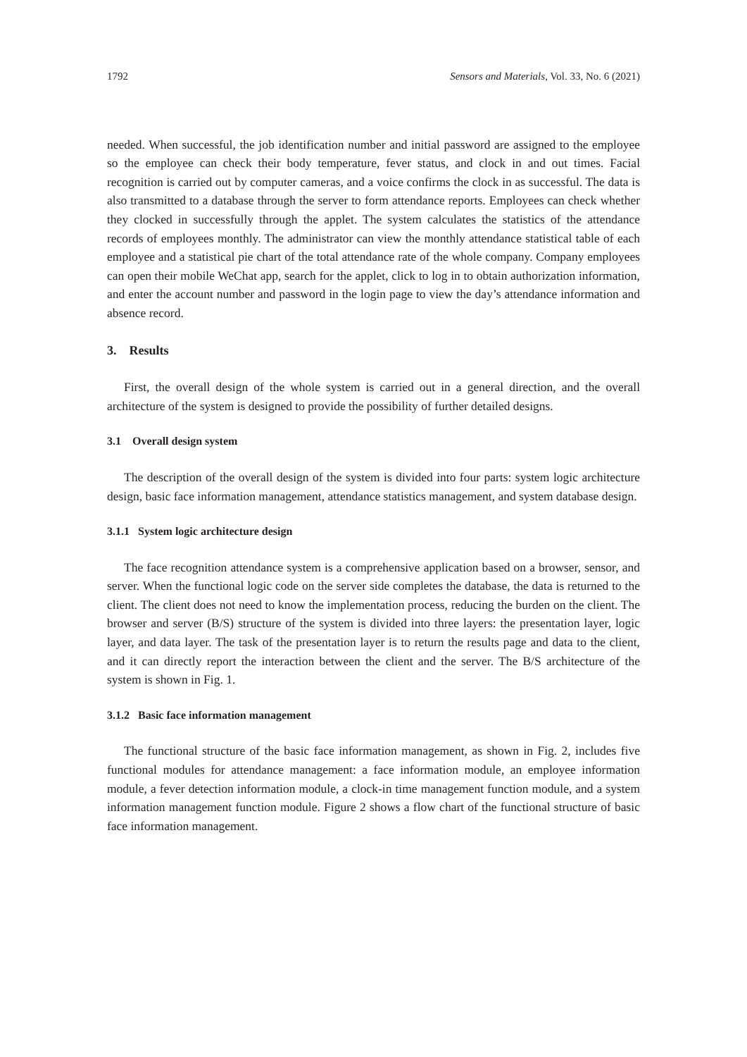1792 Sensors and Materials, Vol. 33, No. 6 (2021)
needed. When successful, the job identification number and initial password are assigned to the employee so the employee can check their body temperature, fever status, and clock in and out times. Facial recognition is carried out by computer cameras, and a voice confirms the clock in as successful. The data is also transmitted to a database through the server to form attendance reports. Employees can check whether they clocked in successfully through the applet. The system calculates the statistics of the attendance records of employees monthly. The administrator can view the monthly attendance statistical table of each employee and a statistical pie chart of the total attendance rate of the whole company. Company employees can open their mobile WeChat app, search for the applet, click to log in to obtain authorization information, and enter the account number and password in the login page to view the day’s attendance information and absence record.
3. Results
First, the overall design of the whole system is carried out in a general direction, and the overall architecture of the system is designed to provide the possibility of further detailed designs.
3.1 Overall design system
The description of the overall design of the system is divided into four parts: system logic architecture design, basic face information management, attendance statistics management, and system database design.
3.1.1 System logic architecture design
The face recognition attendance system is a comprehensive application based on a browser, sensor, and server. When the functional logic code on the server side completes the database, the data is returned to the client. The client does not need to know the implementation process, reducing the burden on the client. The browser and server (B/S) structure of the system is divided into three layers: the presentation layer, logic layer, and data layer. The task of the presentation layer is to return the results page and data to the client, and it can directly report the interaction between the client and the server. The B/S architecture of the system is shown in Fig. 1.
3.1.2 Basic face information management
The functional structure of the basic face information management, as shown in Fig. 2, includes five functional modules for attendance management: a face information module, an employee information module, a fever detection information module, a clock-in time management function module, and a system information management function module. Figure 2 shows a flow chart of the functional structure of basic face information management.